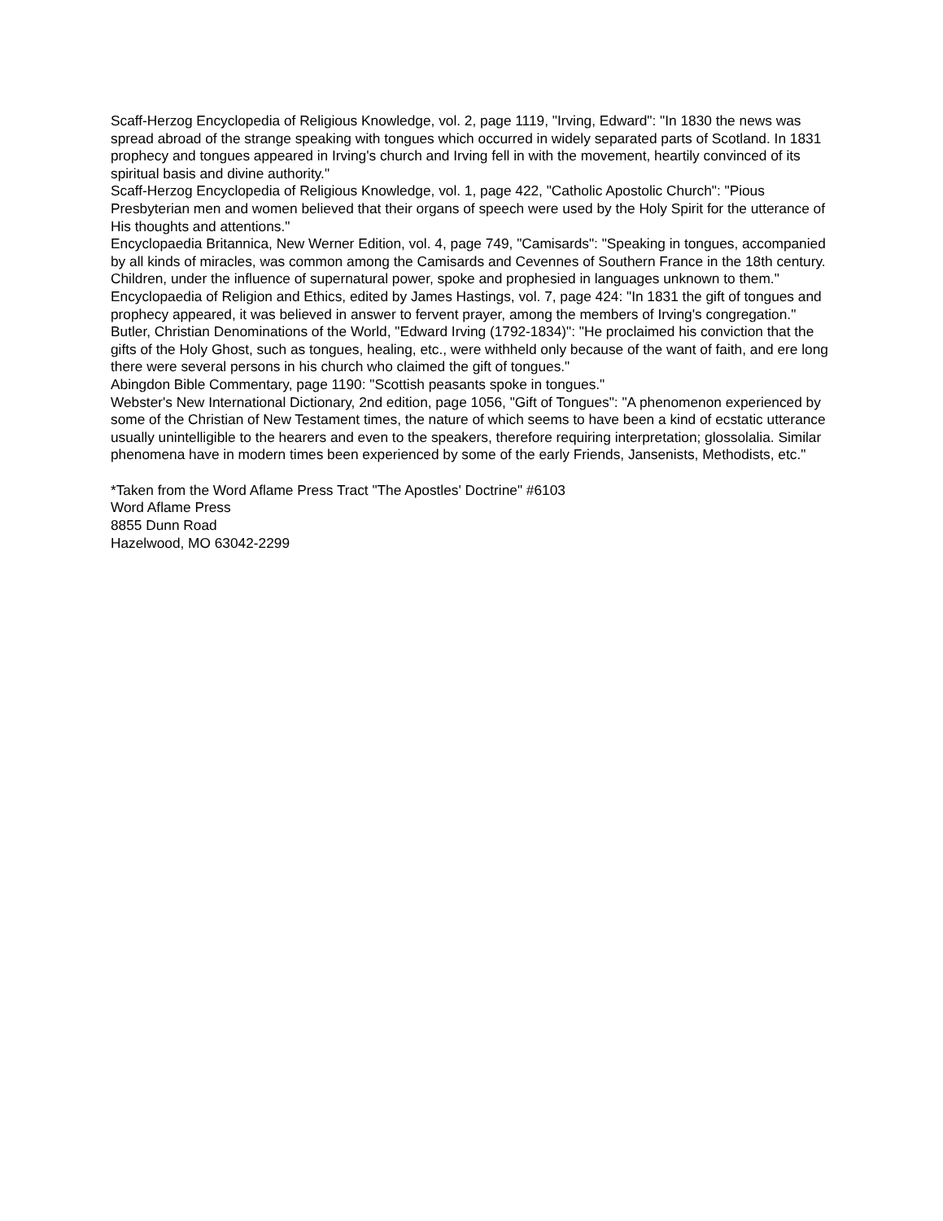Scaff-Herzog Encyclopedia of Religious Knowledge, vol. 2, page 1119, "Irving, Edward": "In 1830 the news was spread abroad of the strange speaking with tongues which occurred in widely separated parts of Scotland. In 1831 prophecy and tongues appeared in Irving's church and Irving fell in with the movement, heartily convinced of its spiritual basis and divine authority."
Scaff-Herzog Encyclopedia of Religious Knowledge, vol. 1, page 422, "Catholic Apostolic Church": "Pious Presbyterian men and women believed that their organs of speech were used by the Holy Spirit for the utterance of His thoughts and attentions."
Encyclopaedia Britannica, New Werner Edition, vol. 4, page 749, "Camisards": "Speaking in tongues, accompanied by all kinds of miracles, was common among the Camisards and Cevennes of Southern France in the 18th century. Children, under the influence of supernatural power, spoke and prophesied in languages unknown to them."
Encyclopaedia of Religion and Ethics, edited by James Hastings, vol. 7, page 424: "In 1831 the gift of tongues and prophecy appeared, it was believed in answer to fervent prayer, among the members of Irving's congregation."
Butler, Christian Denominations of the World, "Edward Irving (1792-1834)": "He proclaimed his conviction that the gifts of the Holy Ghost, such as tongues, healing, etc., were withheld only because of the want of faith, and ere long there were several persons in his church who claimed the gift of tongues."
Abingdon Bible Commentary, page 1190: "Scottish peasants spoke in tongues."
Webster's New International Dictionary, 2nd edition, page 1056, "Gift of Tongues": "A phenomenon experienced by some of the Christian of New Testament times, the nature of which seems to have been a kind of ecstatic utterance usually unintelligible to the hearers and even to the speakers, therefore requiring interpretation; glossolalia. Similar phenomena have in modern times been experienced by some of the early Friends, Jansenists, Methodists, etc."
*Taken from the Word Aflame Press Tract "The Apostles' Doctrine" #6103
Word Aflame Press
8855 Dunn Road
Hazelwood, MO 63042-2299